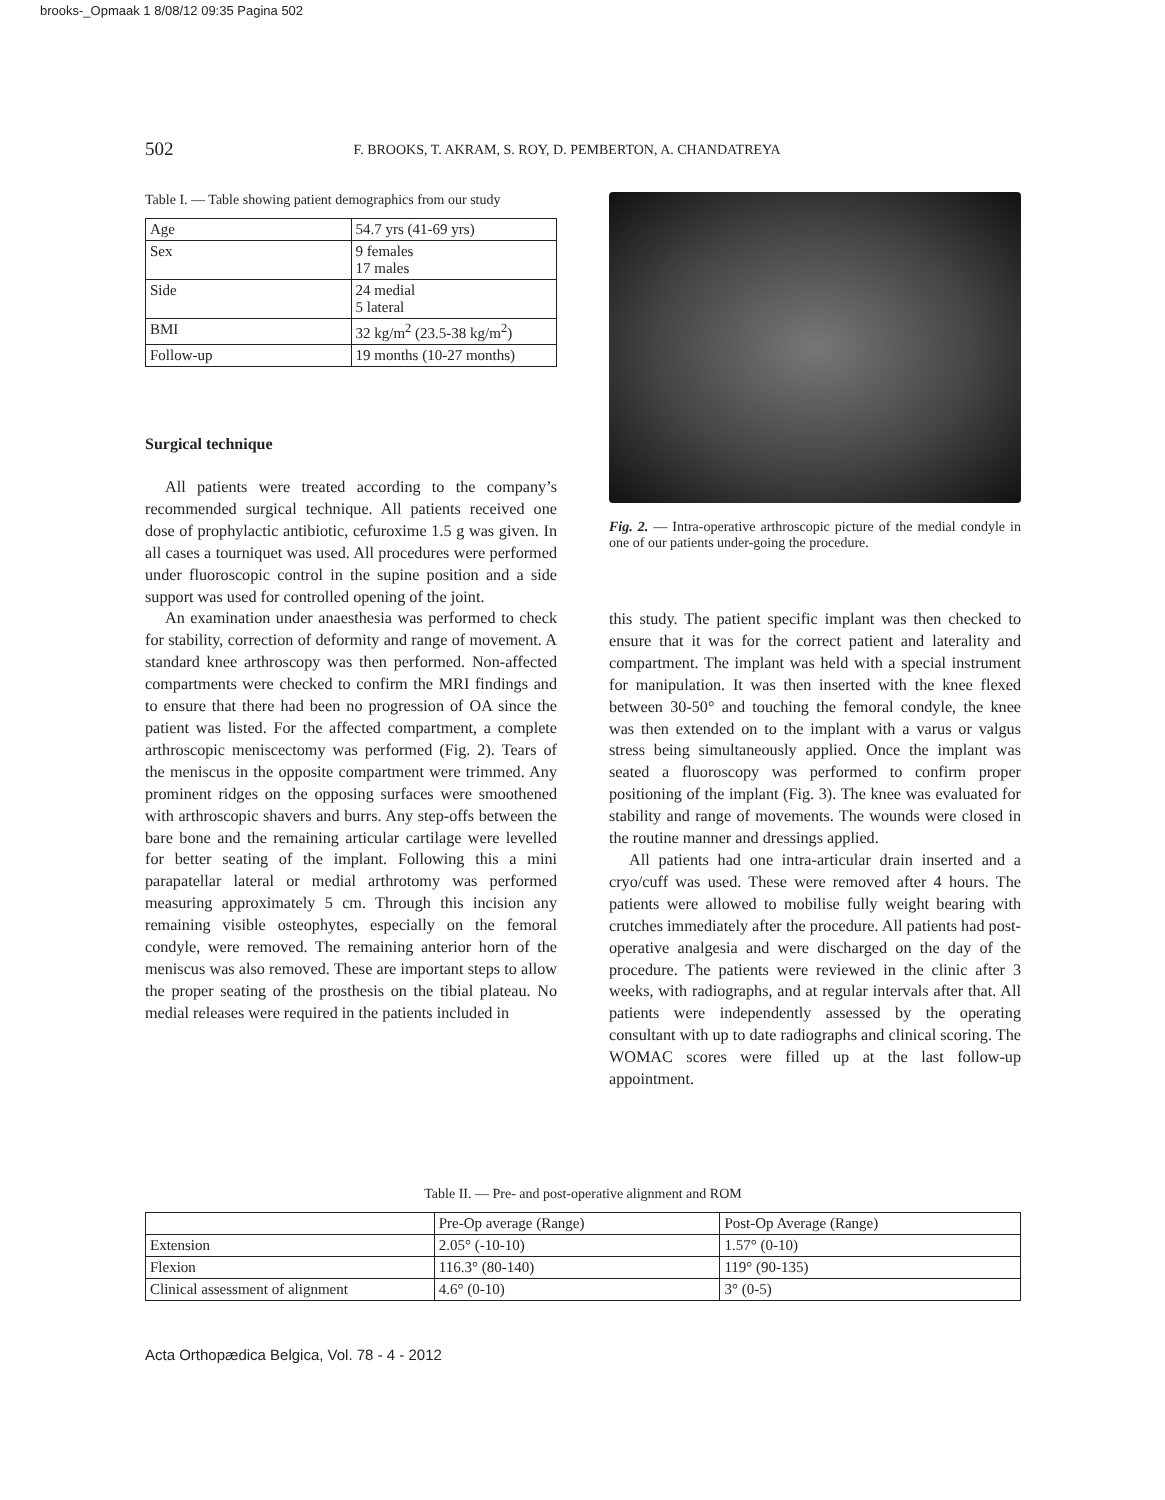brooks-_Opmaak 1 8/08/12 09:35 Pagina 502
502 F. BROOKS, T. AKRAM, S. ROY, D. PEMBERTON, A. CHANDATREYA
Table I. — Table showing patient demographics from our study
| Age | 54.7 yrs (41-69 yrs) |
| Sex | 9 females 17 males |
| Side | 24 medial 5 lateral |
| BMI | 32 kg/m<sup>2</sup> (23.5-38 kg/m<sup>2</sup>) |
| Follow-up | 19 months (10-27 months) |
Surgical technique
All patients were treated according to the company’s recommended surgical technique. All patients received one dose of prophylactic antibiotic, cefuroxime 1.5 g was given. In all cases a tourniquet was used. All procedures were performed under fluoroscopic control in the supine position and a side support was used for controlled opening of the joint.
An examination under anaesthesia was performed to check for stability, correction of deformity and range of movement. A standard knee arthroscopy was then performed. Non-affected compartments were checked to confirm the MRI findings and to ensure that there had been no progression of OA since the patient was listed. For the affected compartment, a complete arthroscopic meniscectomy was performed (Fig. 2). Tears of the meniscus in the opposite compartment were trimmed. Any prominent ridges on the opposing surfaces were smoothened with arthroscopic shavers and burrs. Any step-offs between the bare bone and the remaining articular cartilage were levelled for better seating of the implant. Following this a mini parapatellar lateral or medial arthrotomy was performed measuring approximately 5 cm. Through this incision any remaining visible osteophytes, especially on the femoral condyle, were removed. The remaining anterior horn of the meniscus was also removed. These are important steps to allow the proper seating of the prosthesis on the tibial plateau. No medial releases were required in the patients included in
Fig. 2. — Intra-operative arthroscopic picture of the medial condyle in one of our patients under-going the procedure.
this study. The patient specific implant was then checked to ensure that it was for the correct patient and laterality and compartment. The implant was held with a special instrument for manipulation. It was then inserted with the knee flexed between 30-50° and touching the femoral condyle, the knee was then extended on to the implant with a varus or valgus stress being simultaneously applied. Once the implant was seated a fluoroscopy was performed to confirm proper positioning of the implant (Fig. 3). The knee was evaluated for stability and range of movements. The wounds were closed in the routine manner and dressings applied.
All patients had one intra-articular drain inserted and a cryo/cuff was used. These were removed after 4 hours. The patients were allowed to mobilise fully weight bearing with crutches immediately after the procedure. All patients had post-operative analgesia and were discharged on the day of the procedure. The patients were reviewed in the clinic after 3 weeks, with radiographs, and at regular intervals after that. All patients were independently assessed by the operating consultant with up to date radiographs and clinical scoring. The WOMAC scores were filled up at the last follow-up appointment.
Table II. — Pre- and post-operative alignment and ROM
| | Pre-Op average (Range) | Post-Op Average (Range) |
| --- | --- | --- |
| Extension | 2.05° (-10-10) | 1.57° (0-10) |
| Flexion | 116.3° (80-140) | 119° (90-135) |
| Clinical assessment of alignment | 4.6° (0-10) | 3° (0-5) |
Acta Orthopædica Belgica, Vol. 78 - 4 - 2012